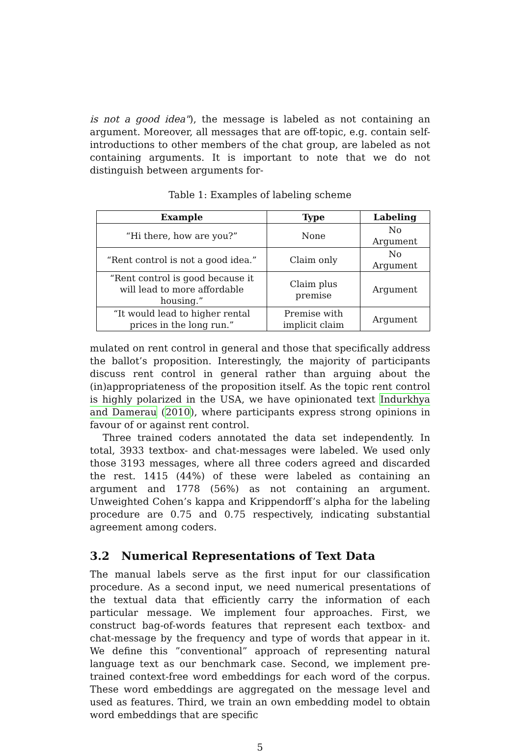is not a good idea"), the message is labeled as not containing an argument. Moreover, all messages that are off-topic, e.g. contain self-introductions to other members of the chat group, are labeled as not containing arguments. It is important to note that we do not distinguish between arguments for-
Table 1: Examples of labeling scheme
| Example | Type | Labeling |
| --- | --- | --- |
| “Hi there, how are you?” | None | No Argument |
| “Rent control is not a good idea.” | Claim only | No Argument |
| “Rent control is good because it will lead to more affordable housing.” | Claim plus premise | Argument |
| “It would lead to higher rental prices in the long run.” | Premise with implicit claim | Argument |
mulated on rent control in general and those that specifically address the ballot’s proposition. Interestingly, the majority of participants discuss rent control in general rather than arguing about the (in)appropriateness of the proposition itself. As the topic rent control is highly polarized in the USA, we have opinionated text Indurkhya and Damerau (2010), where participants express strong opinions in favour of or against rent control.
Three trained coders annotated the data set independently. In total, 3933 textbox- and chat-messages were labeled. We used only those 3193 messages, where all three coders agreed and discarded the rest. 1415 (44%) of these were labeled as containing an argument and 1778 (56%) as not containing an argument. Unweighted Cohen’s kappa and Krippendorff’s alpha for the labeling procedure are 0.75 and 0.75 respectively, indicating substantial agreement among coders.
3.2 Numerical Representations of Text Data
The manual labels serve as the first input for our classification procedure. As a second input, we need numerical presentations of the textual data that efficiently carry the information of each particular message. We implement four approaches. First, we construct bag-of-words features that represent each textbox- and chat-message by the frequency and type of words that appear in it. We define this ”conventional” approach of representing natural language text as our benchmark case. Second, we implement pre-trained context-free word embeddings for each word of the corpus. These word embeddings are aggregated on the message level and used as features. Third, we train an own embedding model to obtain word embeddings that are specific
5